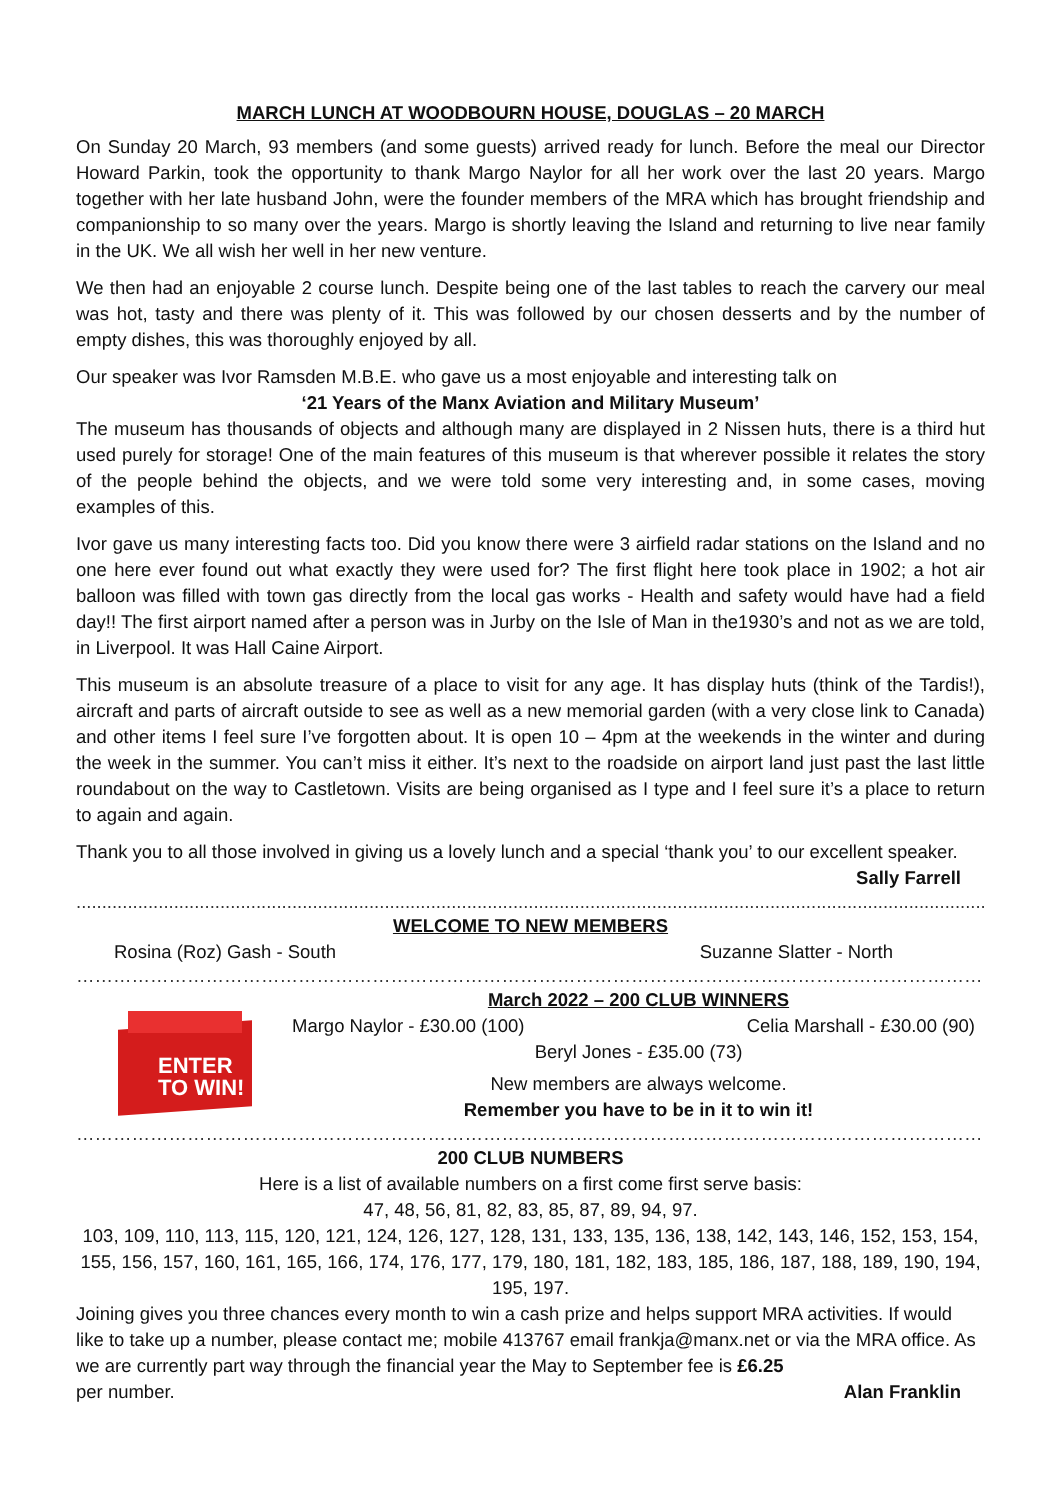MARCH LUNCH AT WOODBOURN HOUSE, DOUGLAS – 20 MARCH
On Sunday 20 March, 93 members (and some guests) arrived ready for lunch. Before the meal our Director Howard Parkin, took the opportunity to thank Margo Naylor for all her work over the last 20 years. Margo together with her late husband John, were the founder members of the MRA which has brought friendship and companionship to so many over the years. Margo is shortly leaving the Island and returning to live near family in the UK. We all wish her well in her new venture.
We then had an enjoyable 2 course lunch. Despite being one of the last tables to reach the carvery our meal was hot, tasty and there was plenty of it. This was followed by our chosen desserts and by the number of empty dishes, this was thoroughly enjoyed by all.
Our speaker was Ivor Ramsden M.B.E. who gave us a most enjoyable and interesting talk on
‘21 Years of the Manx Aviation and Military Museum’
The museum has thousands of objects and although many are displayed in 2 Nissen huts, there is a third hut used purely for storage! One of the main features of this museum is that wherever possible it relates the story of the people behind the objects, and we were told some very interesting and, in some cases, moving examples of this.
Ivor gave us many interesting facts too. Did you know there were 3 airfield radar stations on the Island and no one here ever found out what exactly they were used for? The first flight here took place in 1902; a hot air balloon was filled with town gas directly from the local gas works - Health and safety would have had a field day!! The first airport named after a person was in Jurby on the Isle of Man in the1930’s and not as we are told, in Liverpool. It was Hall Caine Airport.
This museum is an absolute treasure of a place to visit for any age. It has display huts (think of the Tardis!), aircraft and parts of aircraft outside to see as well as a new memorial garden (with a very close link to Canada) and other items I feel sure I’ve forgotten about. It is open 10 – 4pm at the weekends in the winter and during the week in the summer. You can’t miss it either. It’s next to the roadside on airport land just past the last little roundabout on the way to Castletown. Visits are being organised as I type and I feel sure it’s a place to return to again and again.
Thank you to all those involved in giving us a lovely lunch and a special ‘thank you’ to our excellent speaker.
Sally Farrell
..........................................................................................................................................................................................................................
WELCOME TO NEW MEMBERS
Rosina (Roz) Gash - South Suzanne Slatter - North
……………………………………………………………………………………………………………………………………………
ENTER TO WIN!
March 2022 – 200 CLUB WINNERS
Margo Naylor - £30.00 (100) Celia Marshall - £30.00 (90)
Beryl Jones - £35.00 (73)
New members are always welcome.
Remember you have to be in it to win it!
…………………………………………………………………………………………………………………………………………………
200 CLUB NUMBERS
Here is a list of available numbers on a first come first serve basis:
47, 48, 56, 81, 82, 83, 85, 87, 89, 94, 97.
103, 109, 110, 113, 115, 120, 121, 124, 126, 127, 128, 131, 133, 135, 136, 138, 142, 143, 146, 152, 153, 154, 155, 156, 157, 160, 161, 165, 166, 174, 176, 177, 179, 180, 181, 182, 183, 185, 186, 187, 188, 189, 190, 194, 195, 197.
Joining gives you three chances every month to win a cash prize and helps support MRA activities. If would like to take up a number, please contact me; mobile 413767 email frankja@manx.net or via the MRA office. As we are currently part way through the financial year the May to September fee is £6.25
per number. Alan Franklin